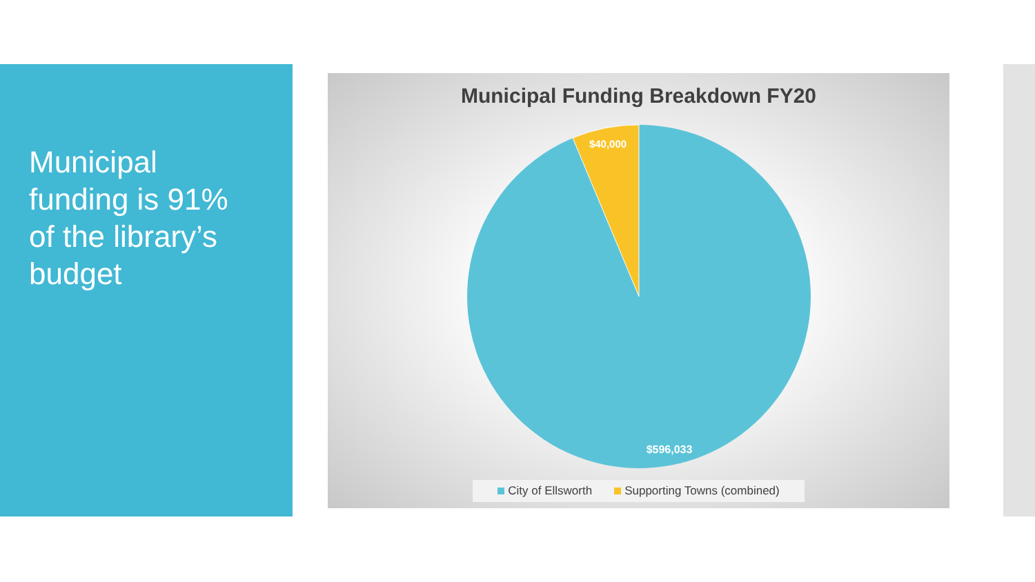Municipal funding is 91% of the library’s budget
Municipal Funding Breakdown FY20
$40,000
$596,033
City of Ellsworth Supporting Towns (combined)